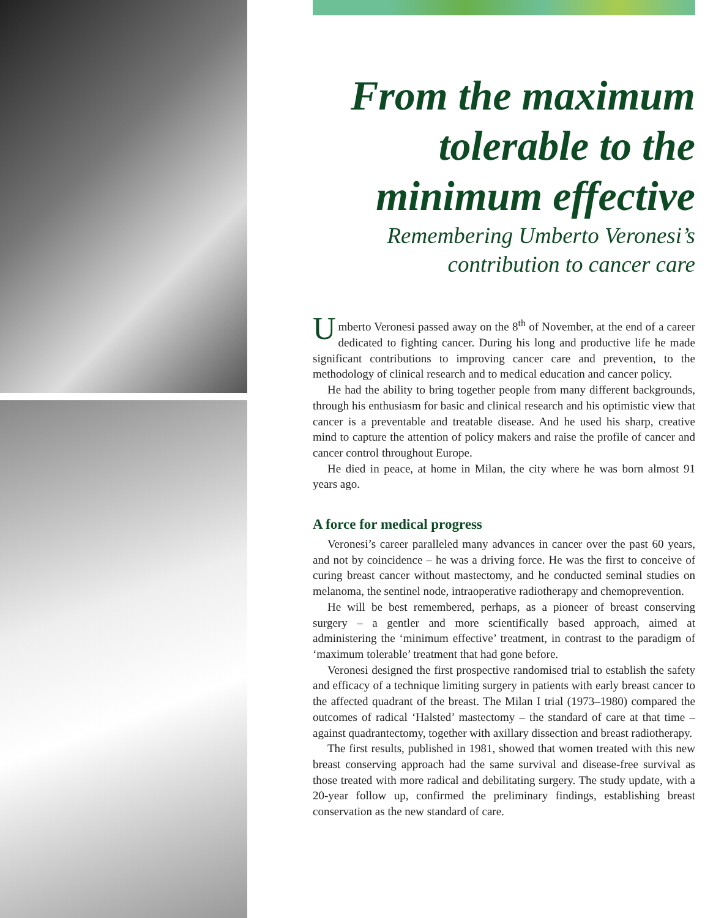From the maximum tolerable to the minimum effective
Remembering Umberto Veronesi’s contribution to cancer care
Umberto Veronesi passed away on the 8<sup>th</sup> of November, at the end of a career dedicated to fighting cancer. During his long and productive life he made significant contributions to improving cancer care and prevention, to the methodology of clinical research and to medical education and cancer policy.
He had the ability to bring together people from many different backgrounds, through his enthusiasm for basic and clinical research and his optimistic view that cancer is a preventable and treatable disease. And he used his sharp, creative mind to capture the attention of policy makers and raise the profile of cancer and cancer control throughout Europe.
He died in peace, at home in Milan, the city where he was born almost 91 years ago.
A force for medical progress
Veronesi’s career paralleled many advances in cancer over the past 60 years, and not by coincidence – he was a driving force. He was the first to conceive of curing breast cancer without mastectomy, and he conducted seminal studies on melanoma, the sentinel node, intraoperative radiotherapy and chemoprevention.
He will be best remembered, perhaps, as a pioneer of breast conserving surgery – a gentler and more scientifically based approach, aimed at administering the ‘minimum effective’ treatment, in contrast to the paradigm of ‘maximum tolerable’ treatment that had gone before.
Veronesi designed the first prospective randomised trial to establish the safety and efficacy of a technique limiting surgery in patients with early breast cancer to the affected quadrant of the breast. The Milan I trial (1973–1980) compared the outcomes of radical ‘Halsted’ mastectomy – the standard of care at that time – against quadrantectomy, together with axillary dissection and breast radiotherapy.
The first results, published in 1981, showed that women treated with this new breast conserving approach had the same survival and disease-free survival as those treated with more radical and debilitating surgery. The study update, with a 20-year follow up, confirmed the preliminary findings, establishing breast conservation as the new standard of care.